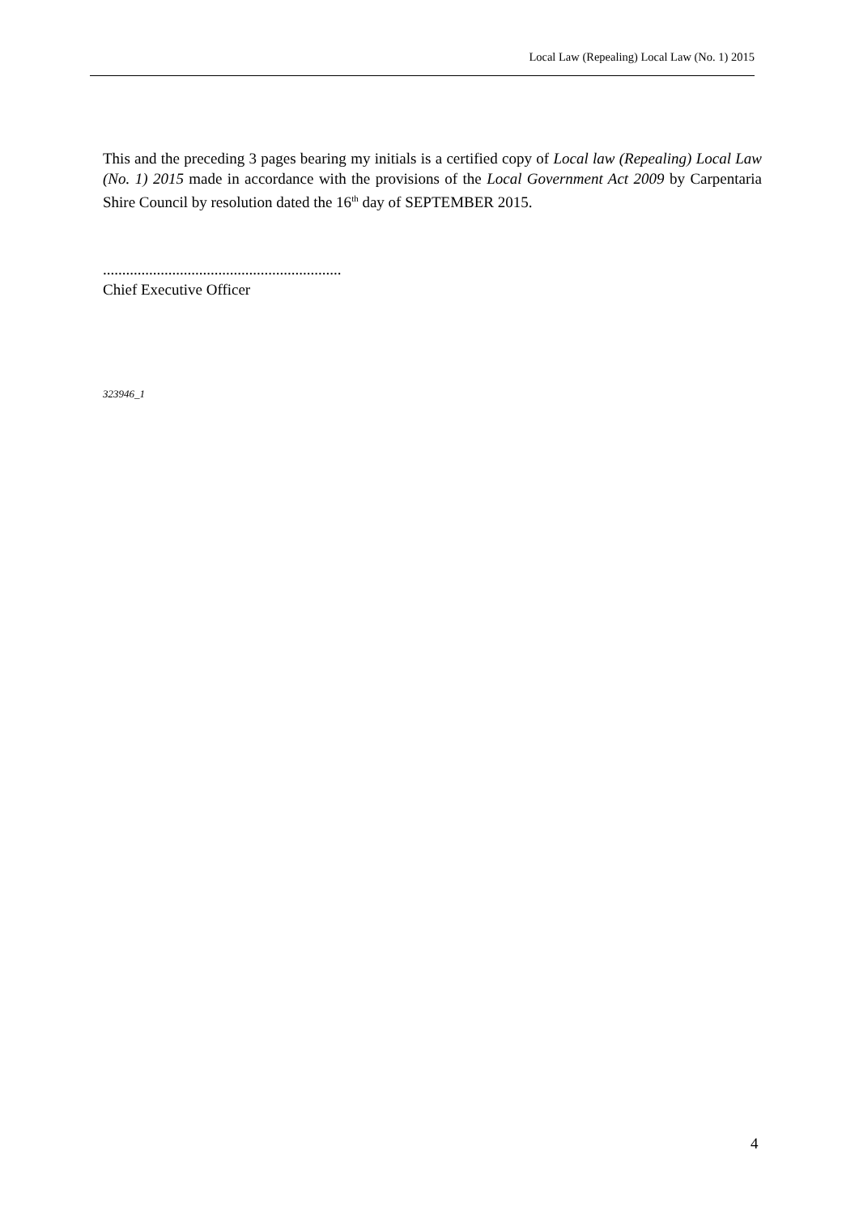Local Law (Repealing) Local Law (No. 1) 2015
This and the preceding 3 pages bearing my initials is a certified copy of Local law (Repealing) Local Law (No. 1) 2015 made in accordance with the provisions of the Local Government Act 2009 by Carpentaria Shire Council by resolution dated the 16<sup>th</sup> day of SEPTEMBER 2015.
..............................................................
Chief Executive Officer
323946_1
4